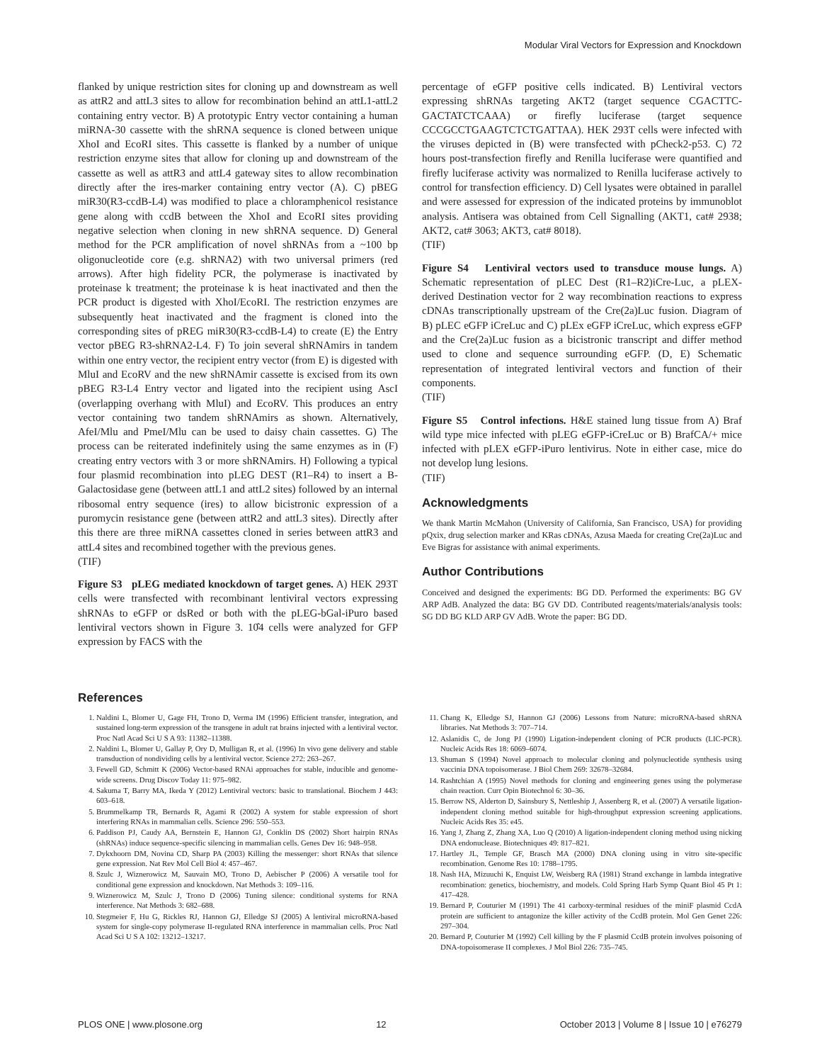Modular Viral Vectors for Expression and Knockdown
flanked by unique restriction sites for cloning up and downstream as well as attR2 and attL3 sites to allow for recombination behind an attL1-attL2 containing entry vector. B) A prototypic Entry vector containing a human miRNA-30 cassette with the shRNA sequence is cloned between unique XhoI and EcoRI sites. This cassette is flanked by a number of unique restriction enzyme sites that allow for cloning up and downstream of the cassette as well as attR3 and attL4 gateway sites to allow recombination directly after the ires-marker containing entry vector (A). C) pBEG miR30(R3-ccdB-L4) was modified to place a chloramphenicol resistance gene along with ccdB between the XhoI and EcoRI sites providing negative selection when cloning in new shRNA sequence. D) General method for the PCR amplification of novel shRNAs from a ~100 bp oligonucleotide core (e.g. shRNA2) with two universal primers (red arrows). After high fidelity PCR, the polymerase is inactivated by proteinase k treatment; the proteinase k is heat inactivated and then the PCR product is digested with XhoI/EcoRI. The restriction enzymes are subsequently heat inactivated and the fragment is cloned into the corresponding sites of pREG miR30(R3-ccdB-L4) to create (E) the Entry vector pBEG R3-shRNA2-L4. F) To join several shRNAmirs in tandem within one entry vector, the recipient entry vector (from E) is digested with MluI and EcoRV and the new shRNAmir cassette is excised from its own pBEG R3-L4 Entry vector and ligated into the recipient using AscI (overlapping overhang with MluI) and EcoRV. This produces an entry vector containing two tandem shRNAmirs as shown. Alternatively, AfeI/Mlu and PmeI/Mlu can be used to daisy chain cassettes. G) The process can be reiterated indefinitely using the same enzymes as in (F) creating entry vectors with 3 or more shRNAmirs. H) Following a typical four plasmid recombination into pLEG DEST (R1–R4) to insert a B-Galactosidase gene (between attL1 and attL2 sites) followed by an internal ribosomal entry sequence (ires) to allow bicistronic expression of a puromycin resistance gene (between attR2 and attL3 sites). Directly after this there are three miRNA cassettes cloned in series between attR3 and attL4 sites and recombined together with the previous genes.
(TIF)
Figure S3 pLEG mediated knockdown of target genes. A) HEK 293T cells were transfected with recombinant lentiviral vectors expressing shRNAs to eGFP or dsRed or both with the pLEG-bGal-iPuro based lentiviral vectors shown in Figure 3. 10̂4 cells were analyzed for GFP expression by FACS with the
percentage of eGFP positive cells indicated. B) Lentiviral vectors expressing shRNAs targeting AKT2 (target sequence CGACTTC-GACTATCTCAAA) or firefly luciferase (target sequence CCCGCCTGAAGTCTCTGATTAA). HEK 293T cells were infected with the viruses depicted in (B) were transfected with pCheck2-p53. C) 72 hours post-transfection firefly and Renilla luciferase were quantified and firefly luciferase activity was normalized to Renilla luciferase actively to control for transfection efficiency. D) Cell lysates were obtained in parallel and were assessed for expression of the indicated proteins by immunoblot analysis. Antisera was obtained from Cell Signalling (AKT1, cat# 2938; AKT2, cat# 3063; AKT3, cat# 8018).
(TIF)
Figure S4 Lentiviral vectors used to transduce mouse lungs. A) Schematic representation of pLEC Dest (R1–R2)iCre-Luc, a pLEX-derived Destination vector for 2 way recombination reactions to express cDNAs transcriptionally upstream of the Cre(2a)Luc fusion. Diagram of B) pLEC eGFP iCreLuc and C) pLEx eGFP iCreLuc, which express eGFP and the Cre(2a)Luc fusion as a bicistronic transcript and differ method used to clone and sequence surrounding eGFP. (D, E) Schematic representation of integrated lentiviral vectors and function of their components.
(TIF)
Figure S5 Control infections. H&E stained lung tissue from A) Braf wild type mice infected with pLEG eGFP-iCreLuc or B) BrafCA/+ mice infected with pLEX eGFP-iPuro lentivirus. Note in either case, mice do not develop lung lesions.
(TIF)
Acknowledgments
We thank Martin McMahon (University of California, San Francisco, USA) for providing pQxix, drug selection marker and KRas cDNAs, Azusa Maeda for creating Cre(2a)Luc and Eve Bigras for assistance with animal experiments.
Author Contributions
Conceived and designed the experiments: BG DD. Performed the experiments: BG GV ARP AdB. Analyzed the data: BG GV DD. Contributed reagents/materials/analysis tools: SG DD BG KLD ARP GV AdB. Wrote the paper: BG DD.
References
1. Naldini L, Blomer U, Gage FH, Trono D, Verma IM (1996) Efficient transfer, integration, and sustained long-term expression of the transgene in adult rat brains injected with a lentiviral vector. Proc Natl Acad Sci U S A 93: 11382–11388.
2. Naldini L, Blomer U, Gallay P, Ory D, Mulligan R, et al. (1996) In vivo gene delivery and stable transduction of nondividing cells by a lentiviral vector. Science 272: 263–267.
3. Fewell GD, Schmitt K (2006) Vector-based RNAi approaches for stable, inducible and genome-wide screens. Drug Discov Today 11: 975–982.
4. Sakuma T, Barry MA, Ikeda Y (2012) Lentiviral vectors: basic to translational. Biochem J 443: 603–618.
5. Brummelkamp TR, Bernards R, Agami R (2002) A system for stable expression of short interfering RNAs in mammalian cells. Science 296: 550–553.
6. Paddison PJ, Caudy AA, Bernstein E, Hannon GJ, Conklin DS (2002) Short hairpin RNAs (shRNAs) induce sequence-specific silencing in mammalian cells. Genes Dev 16: 948–958.
7. Dykxhoorn DM, Novina CD, Sharp PA (2003) Killing the messenger: short RNAs that silence gene expression. Nat Rev Mol Cell Biol 4: 457–467.
8. Szulc J, Wiznerowicz M, Sauvain MO, Trono D, Aebischer P (2006) A versatile tool for conditional gene expression and knockdown. Nat Methods 3: 109–116.
9. Wiznerowicz M, Szulc J, Trono D (2006) Tuning silence: conditional systems for RNA interference. Nat Methods 3: 682–688.
10. Stegmeier F, Hu G, Rickles RJ, Hannon GJ, Elledge SJ (2005) A lentiviral microRNA-based system for single-copy polymerase II-regulated RNA interference in mammalian cells. Proc Natl Acad Sci U S A 102: 13212–13217.
11. Chang K, Elledge SJ, Hannon GJ (2006) Lessons from Nature: microRNA-based shRNA libraries. Nat Methods 3: 707–714.
12. Aslanidis C, de Jong PJ (1990) Ligation-independent cloning of PCR products (LIC-PCR). Nucleic Acids Res 18: 6069–6074.
13. Shuman S (1994) Novel approach to molecular cloning and polynucleotide synthesis using vaccinia DNA topoisomerase. J Biol Chem 269: 32678–32684.
14. Rashtchian A (1995) Novel methods for cloning and engineering genes using the polymerase chain reaction. Curr Opin Biotechnol 6: 30–36.
15. Berrow NS, Alderton D, Sainsbury S, Nettleship J, Assenberg R, et al. (2007) A versatile ligation-independent cloning method suitable for high-throughput expression screening applications. Nucleic Acids Res 35: e45.
16. Yang J, Zhang Z, Zhang XA, Luo Q (2010) A ligation-independent cloning method using nicking DNA endonuclease. Biotechniques 49: 817–821.
17. Hartley JL, Temple GF, Brasch MA (2000) DNA cloning using in vitro site-specific recombination. Genome Res 10: 1788–1795.
18. Nash HA, Mizuuchi K, Enquist LW, Weisberg RA (1981) Strand exchange in lambda integrative recombination: genetics, biochemistry, and models. Cold Spring Harb Symp Quant Biol 45 Pt 1: 417–428.
19. Bernard P, Couturier M (1991) The 41 carboxy-terminal residues of the miniF plasmid CcdA protein are sufficient to antagonize the killer activity of the CcdB protein. Mol Gen Genet 226: 297–304.
20. Bernard P, Couturier M (1992) Cell killing by the F plasmid CcdB protein involves poisoning of DNA-topoisomerase II complexes. J Mol Biol 226: 735–745.
PLOS ONE | www.plosone.org 12 October 2013 | Volume 8 | Issue 10 | e76279